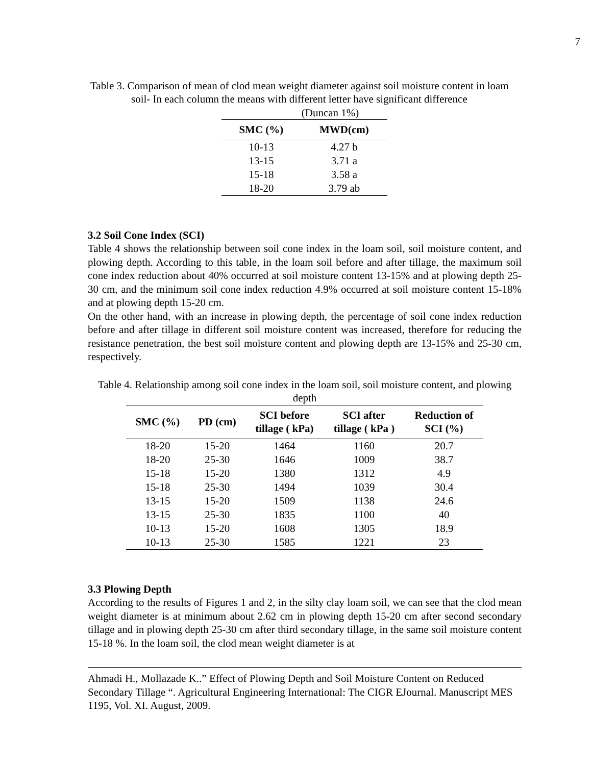7
Table 3. Comparison of mean of clod mean weight diameter against soil moisture content in loam soil- In each column the means with different letter have significant difference
(Duncan 1%)
| SMC (%) | MWD(cm) |
| --- | --- |
| 10-13 | 4.27 b |
| 13-15 | 3.71 a |
| 15-18 | 3.58 a |
| 18-20 | 3.79 ab |
3.2 Soil Cone Index (SCI)
Table 4 shows the relationship between soil cone index in the loam soil, soil moisture content, and plowing depth. According to this table, in the loam soil before and after tillage, the maximum soil cone index reduction about 40% occurred at soil moisture content 13-15% and at plowing depth 25-30 cm, and the minimum soil cone index reduction 4.9% occurred at soil moisture content 15-18% and at plowing depth 15-20 cm.
On the other hand, with an increase in plowing depth, the percentage of soil cone index reduction before and after tillage in different soil moisture content was increased, therefore for reducing the resistance penetration, the best soil moisture content and plowing depth are 13-15% and 25-30 cm, respectively.
Table 4. Relationship among soil cone index in the loam soil, soil moisture content, and plowing depth
| SMC (%) | PD (cm) | SCI before tillage ( kPa) | SCI after tillage ( kPa ) | Reduction of SCI (%) |
| --- | --- | --- | --- | --- |
| 18-20 | 15-20 | 1464 | 1160 | 20.7 |
| 18-20 | 25-30 | 1646 | 1009 | 38.7 |
| 15-18 | 15-20 | 1380 | 1312 | 4.9 |
| 15-18 | 25-30 | 1494 | 1039 | 30.4 |
| 13-15 | 15-20 | 1509 | 1138 | 24.6 |
| 13-15 | 25-30 | 1835 | 1100 | 40 |
| 10-13 | 15-20 | 1608 | 1305 | 18.9 |
| 10-13 | 25-30 | 1585 | 1221 | 23 |
3.3 Plowing Depth
According to the results of Figures 1 and 2, in the silty clay loam soil, we can see that the clod mean weight diameter is at minimum about 2.62 cm in plowing depth 15-20 cm after second secondary tillage and in plowing depth 25-30 cm after third secondary tillage, in the same soil moisture content 15-18 %. In the loam soil, the clod mean weight diameter is at
Ahmadi H., Mollazade K..” Effect of Plowing Depth and Soil Moisture Content on Reduced Secondary Tillage “. Agricultural Engineering International: The CIGR EJournal. Manuscript MES 1195, Vol. XI. August, 2009.